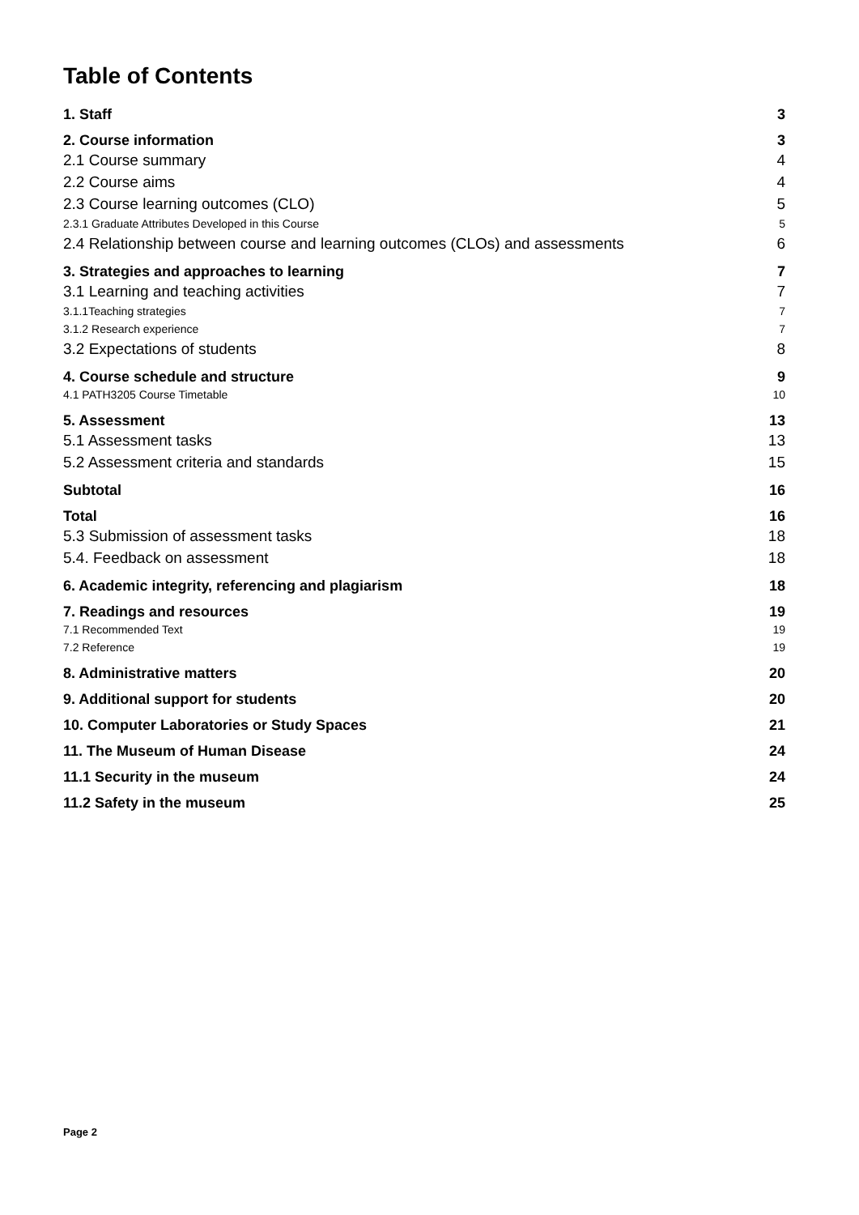Table of Contents
1. Staff 3
2. Course information 3
2.1 Course summary 4
2.2 Course aims 4
2.3 Course learning outcomes (CLO) 5
2.3.1 Graduate Attributes Developed in this Course 5
2.4 Relationship between course and learning outcomes (CLOs) and assessments 6
3. Strategies and approaches to learning 7
3.1 Learning and teaching activities 7
3.1.1Teaching strategies 7
3.1.2 Research experience 7
3.2 Expectations of students 8
4. Course schedule and structure 9
4.1 PATH3205 Course Timetable 10
5. Assessment 13
5.1 Assessment tasks 13
5.2 Assessment criteria and standards 15
Subtotal 16
Total 16
5.3 Submission of assessment tasks 18
5.4. Feedback on assessment 18
6. Academic integrity, referencing and plagiarism 18
7. Readings and resources 19
7.1 Recommended Text 19
7.2 Reference 19
8. Administrative matters 20
9. Additional support for students 20
10. Computer Laboratories or Study Spaces 21
11. The Museum of Human Disease 24
11.1 Security in the museum 24
11.2 Safety in the museum 25
Page 2